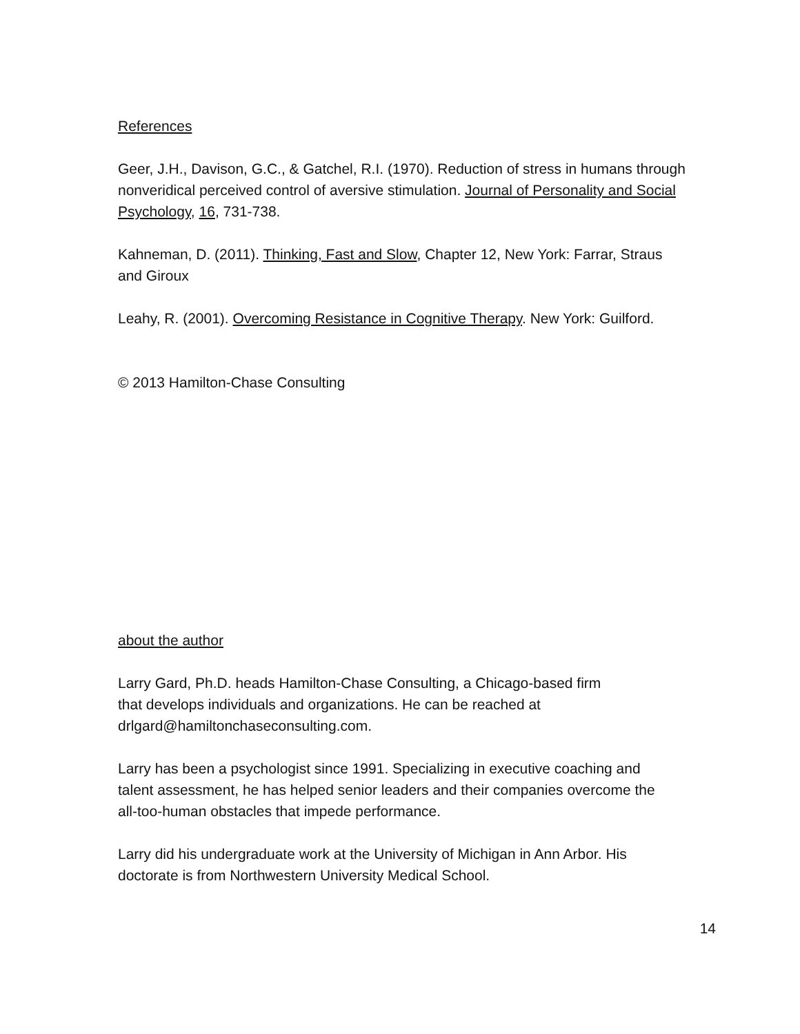References
Geer, J.H., Davison, G.C., & Gatchel, R.I. (1970). Reduction of stress in humans through nonveridical perceived control of aversive stimulation. Journal of Personality and Social Psychology, 16, 731-738.
Kahneman, D. (2011). Thinking, Fast and Slow, Chapter 12, New York: Farrar, Straus and Giroux
Leahy, R. (2001). Overcoming Resistance in Cognitive Therapy. New York: Guilford.
© 2013 Hamilton-Chase Consulting
about the author
Larry Gard, Ph.D. heads Hamilton-Chase Consulting, a Chicago-based firm that develops individuals and organizations. He can be reached at drlgard@hamiltonchaseconsulting.com.
Larry has been a psychologist since 1991. Specializing in executive coaching and talent assessment, he has helped senior leaders and their companies overcome the all-too-human obstacles that impede performance.
Larry did his undergraduate work at the University of Michigan in Ann Arbor. His doctorate is from Northwestern University Medical School.
14